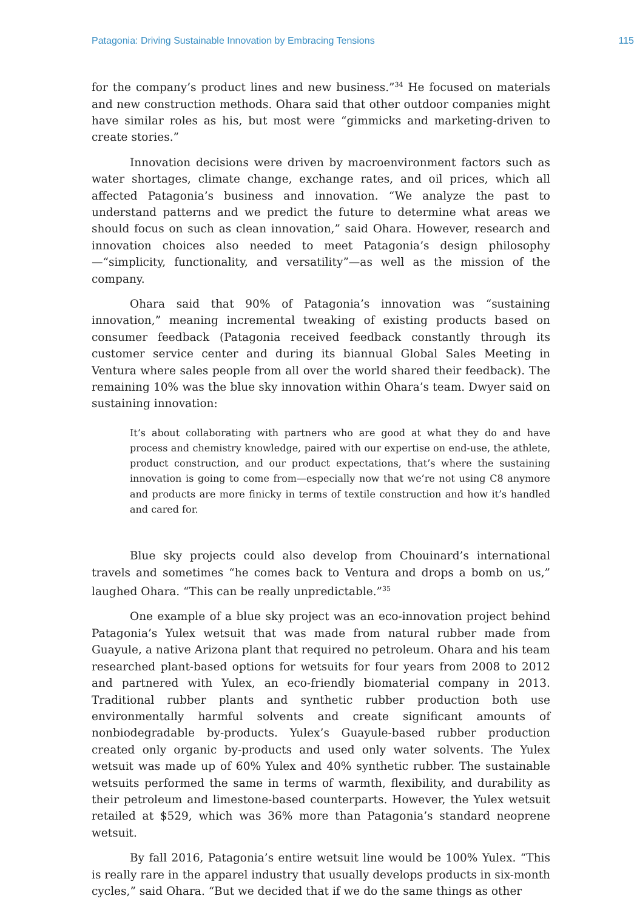Patagonia: Driving Sustainable Innovation by Embracing Tensions 115
for the company’s product lines and new business.”<sup>34</sup> He focused on materials and new construction methods. Ohara said that other outdoor companies might have similar roles as his, but most were “gimmicks and marketing-driven to create stories.”
Innovation decisions were driven by macroenvironment factors such as water shortages, climate change, exchange rates, and oil prices, which all affected Patagonia’s business and innovation. “We analyze the past to understand patterns and we predict the future to determine what areas we should focus on such as clean innovation,” said Ohara. However, research and innovation choices also needed to meet Patagonia’s design philosophy—“simplicity, functionality, and versatility”—as well as the mission of the company.
Ohara said that 90% of Patagonia’s innovation was “sustaining innovation,” meaning incremental tweaking of existing products based on consumer feedback (Patagonia received feedback constantly through its customer service center and during its biannual Global Sales Meeting in Ventura where sales people from all over the world shared their feedback). The remaining 10% was the blue sky innovation within Ohara’s team. Dwyer said on sustaining innovation:
It’s about collaborating with partners who are good at what they do and have process and chemistry knowledge, paired with our expertise on end-use, the athlete, product construction, and our product expectations, that’s where the sustaining innovation is going to come from—especially now that we’re not using C8 anymore and products are more finicky in terms of textile construction and how it’s handled and cared for.
Blue sky projects could also develop from Chouinard’s international travels and sometimes “he comes back to Ventura and drops a bomb on us,” laughed Ohara. “This can be really unpredictable.”<sup>35</sup>
One example of a blue sky project was an eco-innovation project behind Patagonia’s Yulex wetsuit that was made from natural rubber made from Guayule, a native Arizona plant that required no petroleum. Ohara and his team researched plant-based options for wetsuits for four years from 2008 to 2012 and partnered with Yulex, an eco-friendly biomaterial company in 2013. Traditional rubber plants and synthetic rubber production both use environmentally harmful solvents and create significant amounts of nonbiodegradable by-products. Yulex’s Guayule-based rubber production created only organic by-products and used only water solvents. The Yulex wetsuit was made up of 60% Yulex and 40% synthetic rubber. The sustainable wetsuits performed the same in terms of warmth, flexibility, and durability as their petroleum and limestone-based counterparts. However, the Yulex wetsuit retailed at $529, which was 36% more than Patagonia’s standard neoprene wetsuit.
By fall 2016, Patagonia’s entire wetsuit line would be 100% Yulex. “This is really rare in the apparel industry that usually develops products in six-month cycles,” said Ohara. “But we decided that if we do the same things as other